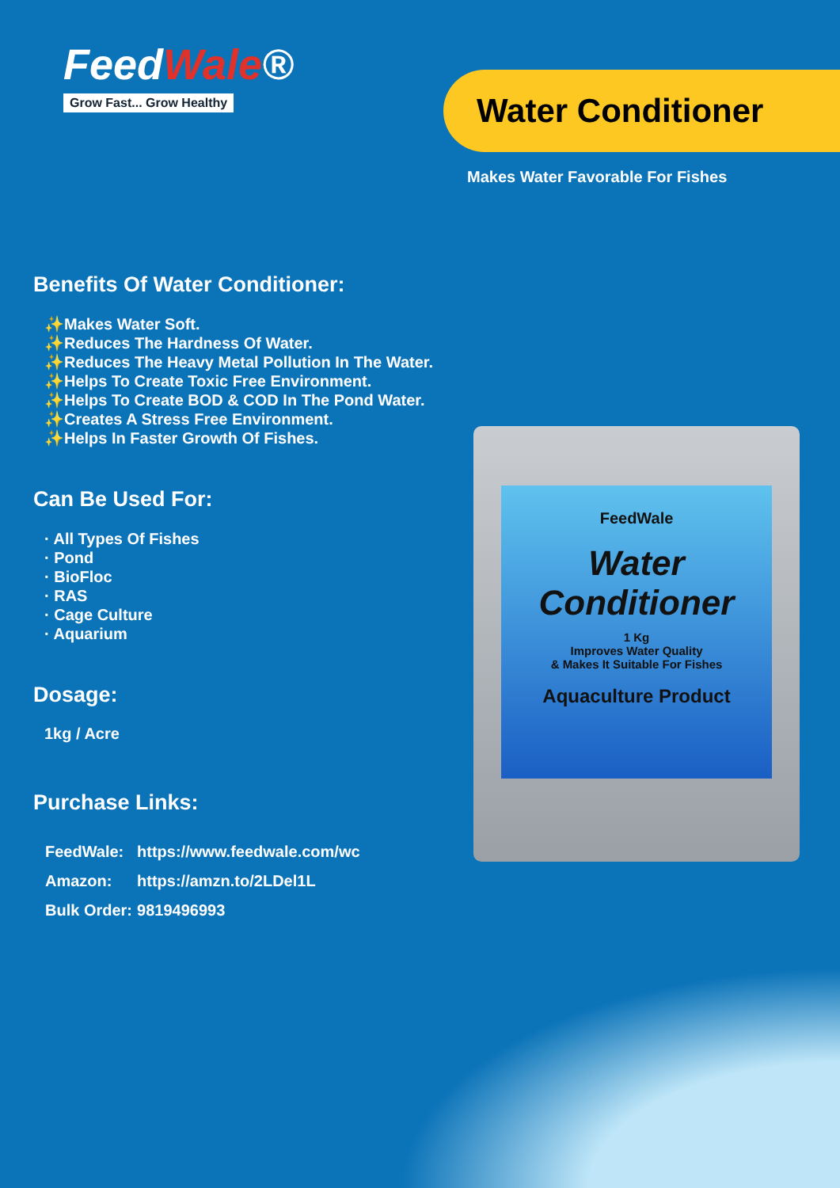FeedWale®
Grow Fast... Grow Healthy
Water Conditioner
Makes Water Favorable For Fishes
Benefits Of Water Conditioner:
✨Makes Water Soft.
✨Reduces The Hardness Of Water.
✨Reduces The Heavy Metal Pollution In The Water.
✨Helps To Create Toxic Free Environment.
✨Helps To Create BOD & COD In The Pond Water.
✨Creates A Stress Free Environment.
✨Helps In Faster Growth Of Fishes.
Can Be Used For:
· All Types Of Fishes
· Pond
· BioFloc
· RAS
· Cage Culture
· Aquarium
Dosage:
1kg / Acre
Purchase Links:
| FeedWale: | https://www.feedwale.com/wc |
| Amazon: | https://amzn.to/2LDel1L |
| Bulk Order: | 9819496993 |
FeedWale
Water
Conditioner
1 Kg
Improves Water Quality
& Makes It Suitable For Fishes
Aquaculture Product